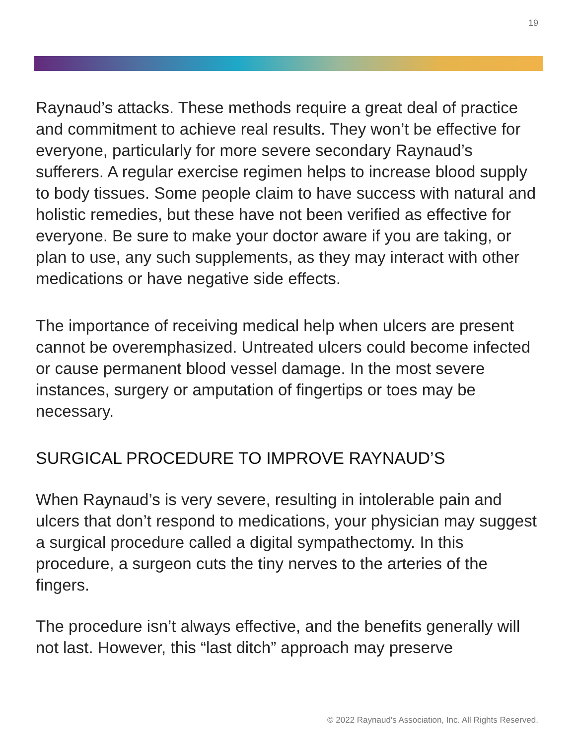19
Raynaud’s attacks. These methods require a great deal of practice and commitment to achieve real results. They won’t be effective for everyone, particularly for more severe secondary Raynaud’s sufferers. A regular exercise regimen helps to increase blood supply to body tissues. Some people claim to have success with natural and holistic remedies, but these have not been verified as effective for everyone. Be sure to make your doctor aware if you are taking, or plan to use, any such supplements, as they may interact with other medications or have negative side effects.
The importance of receiving medical help when ulcers are present cannot be overemphasized. Untreated ulcers could become infected or cause permanent blood vessel damage. In the most severe instances, surgery or amputation of fingertips or toes may be necessary.
SURGICAL PROCEDURE TO IMPROVE RAYNAUD’S
When Raynaud’s is very severe, resulting in intolerable pain and ulcers that don’t respond to medications, your physician may suggest a surgical procedure called a digital sympathectomy. In this procedure, a surgeon cuts the tiny nerves to the arteries of the fingers.
The procedure isn’t always effective, and the benefits generally will not last. However, this “last ditch” approach may preserve
© 2022 Raynaud's Association, Inc. All Rights Reserved.